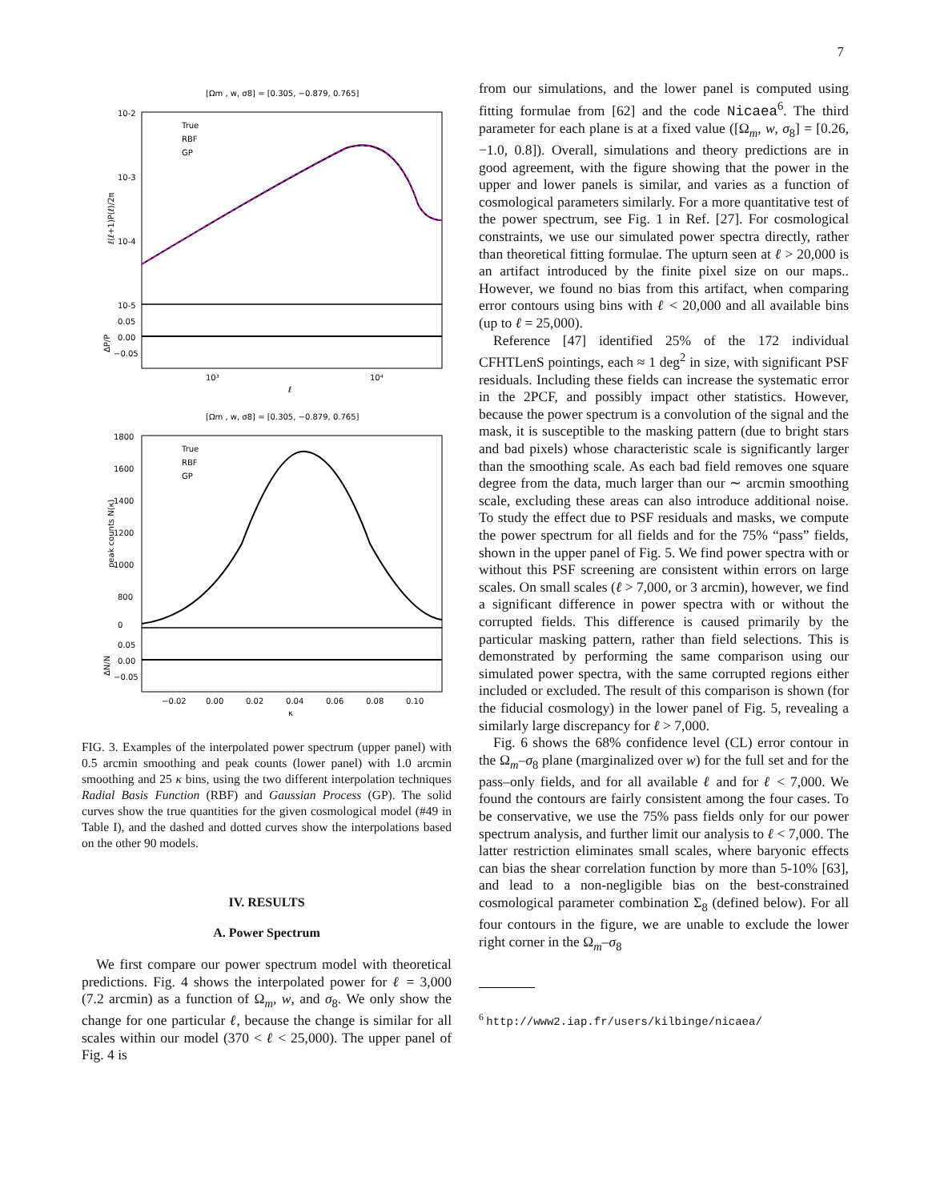7
[Ωm , w, σ8] = [0.305, −0.879, 0.765]
10-2
10-3
10-4
10-5
0.05
0.00
−0.05
10³
10⁴
ℓ
True
RBF
GP
ℓ(ℓ+1)P(ℓ)/2π
ΔP/P
[Ωm , w, σ8] = [0.305, −0.879, 0.765]
1800
1600
1400
1200
1000
800
0
0.05
0.00
−0.05
−0.02
0.00
0.02
0.04
0.06
0.08
0.10
κ
True
RBF
GP
peak counts N(κ)
ΔN/N
FIG. 3. Examples of the interpolated power spectrum (upper panel) with 0.5 arcmin smoothing and peak counts (lower panel) with 1.0 arcmin smoothing and 25 κ bins, using the two different interpolation techniques Radial Basis Function (RBF) and Gaussian Process (GP). The solid curves show the true quantities for the given cosmological model (#49 in Table I), and the dashed and dotted curves show the interpolations based on the other 90 models.
IV. RESULTS
A. Power Spectrum
We first compare our power spectrum model with theoretical predictions. Fig. 4 shows the interpolated power for ℓ = 3,000 (7.2 arcmin) as a function of Ω<sub>m</sub>, w, and σ<sub>8</sub>. We only show the change for one particular ℓ, because the change is similar for all scales within our model (370 < ℓ < 25,000). The upper panel of Fig. 4 is
from our simulations, and the lower panel is computed using fitting formulae from [62] and the code Nicaea<sup>6</sup>. The third parameter for each plane is at a fixed value ([Ω<sub>m</sub>, w, σ<sub>8</sub>] = [0.26, −1.0, 0.8]). Overall, simulations and theory predictions are in good agreement, with the figure showing that the power in the upper and lower panels is similar, and varies as a function of cosmological parameters similarly. For a more quantitative test of the power spectrum, see Fig. 1 in Ref. [27]. For cosmological constraints, we use our simulated power spectra directly, rather than theoretical fitting formulae. The upturn seen at ℓ > 20,000 is an artifact introduced by the finite pixel size on our maps.. However, we found no bias from this artifact, when comparing error contours using bins with ℓ < 20,000 and all available bins (up to ℓ = 25,000).
Reference [47] identified 25% of the 172 individual CFHTLenS pointings, each ≈ 1 deg<sup>2</sup> in size, with significant PSF residuals. Including these fields can increase the systematic error in the 2PCF, and possibly impact other statistics. However, because the power spectrum is a convolution of the signal and the mask, it is susceptible to the masking pattern (due to bright stars and bad pixels) whose characteristic scale is significantly larger than the smoothing scale. As each bad field removes one square degree from the data, much larger than our ∼ arcmin smoothing scale, excluding these areas can also introduce additional noise. To study the effect due to PSF residuals and masks, we compute the power spectrum for all fields and for the 75% “pass” fields, shown in the upper panel of Fig. 5. We find power spectra with or without this PSF screening are consistent within errors on large scales. On small scales (ℓ > 7,000, or 3 arcmin), however, we find a significant difference in power spectra with or without the corrupted fields. This difference is caused primarily by the particular masking pattern, rather than field selections. This is demonstrated by performing the same comparison using our simulated power spectra, with the same corrupted regions either included or excluded. The result of this comparison is shown (for the fiducial cosmology) in the lower panel of Fig. 5, revealing a similarly large discrepancy for ℓ > 7,000.
Fig. 6 shows the 68% confidence level (CL) error contour in the Ω<sub>m</sub>–σ<sub>8</sub> plane (marginalized over w) for the full set and for the pass–only fields, and for all available ℓ and for ℓ < 7,000. We found the contours are fairly consistent among the four cases. To be conservative, we use the 75% pass fields only for our power spectrum analysis, and further limit our analysis to ℓ < 7,000. The latter restriction eliminates small scales, where baryonic effects can bias the shear correlation function by more than 5-10% [63], and lead to a non-negligible bias on the best-constrained cosmological parameter combination Σ<sub>8</sub> (defined below). For all four contours in the figure, we are unable to exclude the lower right corner in the Ω<sub>m</sub>–σ<sub>8</sub>
<sup>6</sup> http://www2.iap.fr/users/kilbinge/nicaea/